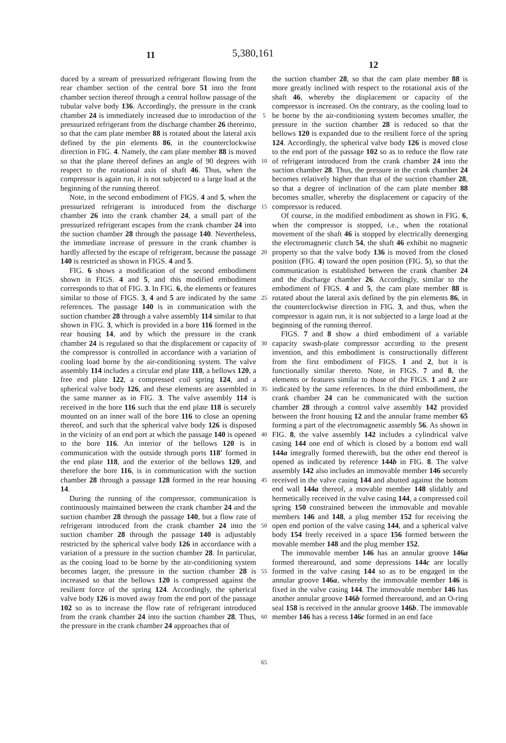11
5,380,161
12
duced by a stream of pressurized refrigerant flowing from the rear chamber section of the central bore 51 into the front chamber section thereof through a central hollow passage of the tubular valve body 136. Accordingly, the pressure in the crank chamber 24 is immediately increased due to introduction of the pressurized refrigerant from the discharge chamber 26 thereinto, so that the cam plate member 88 is rotated about the lateral axis defined by the pin elements 86, in the counterclockwise direction in FIG. 4. Namely, the cam plate member 88 is moved so that the plane thereof defines an angle of 90 degrees with respect to the rotational axis of shaft 46. Thus, when the compressor is again run, it is not subjected to a large load at the beginning of the running thereof.
Note, in the second embodiment of FIGS. 4 and 5, when the pressurized refrigerant is introduced from the discharge chamber 26 into the crank chamber 24, a small part of the pressurized refrigerant escapes from the crank chamber 24 into the suction chamber 28 through the passage 140. Nevertheless, the immediate increase of pressure in the crank chamber is hardly affected by the escape of refrigerant, because the passage 140 is restricted as shown in FIGS. 4 and 5.
FIG. 6 shows a modification of the second embodiment shown in FIGS. 4 and 5, and this modified embodiment corresponds to that of FIG. 3. In FIG. 6, the elements or features similar to those of FIGS. 3, 4 and 5 are indicated by the same references. The passage 140 is in communication with the suction chamber 28 through a valve assembly 114 similar to that shown in FIG. 3, which is provided in a bore 116 formed in the rear housing 14, and by which the pressure in the crank chamber 24 is regulated so that the displacement or capacity of the compressor is controlled in accordance with a variation of cooling load borne by the air-conditioning system. The valve assembly 114 includes a circular end plate 118, a bellows 120, a free end plate 122, a compressed coil spring 124, and a spherical valve body 126, and these elements are assembled in the same manner as in FIG. 3. The valve assembly 114 is received in the bore 116 such that the end plate 118 is securely mounted on an inner wall of the bore 116 to close an opening thereof, and such that the spherical valve body 126 is disposed in the vicinity of an end port at which the passage 140 is opened to the bore 116. An interior of the bellows 120 is in communication with the outside through ports 118' formed in the end plate 118, and the exterior of the bellows 120, and therefore the bore 116, is in communication with the suction chamber 28 through a passage 128 formed in the rear housing 14.
During the running of the compressor, communication is continuously maintained between the crank chamber 24 and the suction chamber 28 through the passage 140, but a flow rate of refrigerant introduced from the crank chamber 24 into the suction chamber 28 through the passage 140 is adjustably restricted by the spherical valve body 126 in accordance with a variation of a pressure in the suction chamber 28. In particular, as the cooing load to be borne by the air-conditioning system becomes larger, the pressure in the suction chamber 28 is increased so that the bellows 120 is compressed against the resilient force of the spring 124. Accordingly, the spherical valve body 126 is moved away from the end port of the passage 102 so as to increase the flow rate of refrigerant introduced from the crank chamber 24 into the suction chamber 28. Thus, the pressure in the crank chamber 24 approaches that of
5
10
15
20
25
30
35
40
45
50
55
60
65
the suction chamber 28, so that the cam plate member 88 is more greatly inclined with respect to the rotational axis of the shaft 46, whereby the displacement or capacity of the compressor is increased. On the contrary, as the cooling load to be borne by the air-conditioning system becomes smaller, the pressure in the suction chamber 28 is reduced so that the bellows 120 is expanded due to the resilient force of the spring 124. Accordingly, the spherical valve body 126 is moved close to the end port of the passage 102 so as to reduce the flow rate of refrigerant introduced from the crank chamber 24 into the suction chamber 28. Thus, the pressure in the crank chamber 24 becomes relatively higher than that of the suction chamber 28, so that a degree of inclination of the cam plate member 88 becomes smaller, whereby the displacement or capacity of the compressor is reduced.
Of course, in the modified embodiment as shown in FIG. 6, when the compressor is stopped, i.e., when the rotational movement of the shaft 46 is stopped by electrically deenerging the electromagnetic clutch 54, the shaft 46 exhibit no magnetic property so that the valve body 136 is moved from the closed position (FIG. 4) toward the open position (FIG. 5), so that the communication is established between the crank chamber 24 and the discharge chamber 26. Accordingly, similar to the embodiment of FIGS. 4 and 5, the cam plate member 88 is rotated about the lateral axis defined by the pin elements 86, in the counterclockwise direction in FIG. 3, and thus, when the compressor is again run, it is not subjected to a large load at the beginning of the running thereof.
FIGS. 7 and 8 show a third embodiment of a variable capacity swash-plate compressor according to the present invention, and this embodiment is constructionally different from the first embodiment of FIGS. 1 and 2, but it is functionally similar thereto. Note, in FIGS. 7 and 8, the elements or features similar to those of the FIGS. 1 and 2 are indicated by the same references. In the third embodiment, the crank chamber 24 can be communicated with the suction chamber 28 through a control valve assembly 142 provided between the front housing 12 and the annular frame member 65 forming a part of the electromagnetic assembly 56. As shown in FIG. 8, the valve assembly 142 includes a cylindrical valve casing 144 one end of which is closed by a bottom end wall 144a integrally formed therewith, but the other end thereof is opened as indicated by reference 144b in FIG. 8. The valve assembly 142 also includes an immovable member 146 securely received in the valve casing 144 and abutted against the bottom end wall 144a thereof, a movable member 148 slidably and hermetically received in the valve casing 144, a compressed coil spring 150 constrained between the immovable and movable members 146 and 148, a plug member 152 for receiving the open end portion of the valve casing 144, and a spherical valve body 154 freely received in a space 156 formed between the movable member 148 and the plug member 152.
The immovable member 146 has an annular groove 146a formed therearound, and some depressions 144c are locally formed in the valve casing 144 so as to be engaged in the annular groove 146a, whereby the immovable member 146 is fixed in the valve casing 144. The immovable member 146 has another annular groove 146b formed therearound, and an O-ring seal 158 is received in the annular groove 146b. The immovable member 146 has a recess 146c formed in an end face